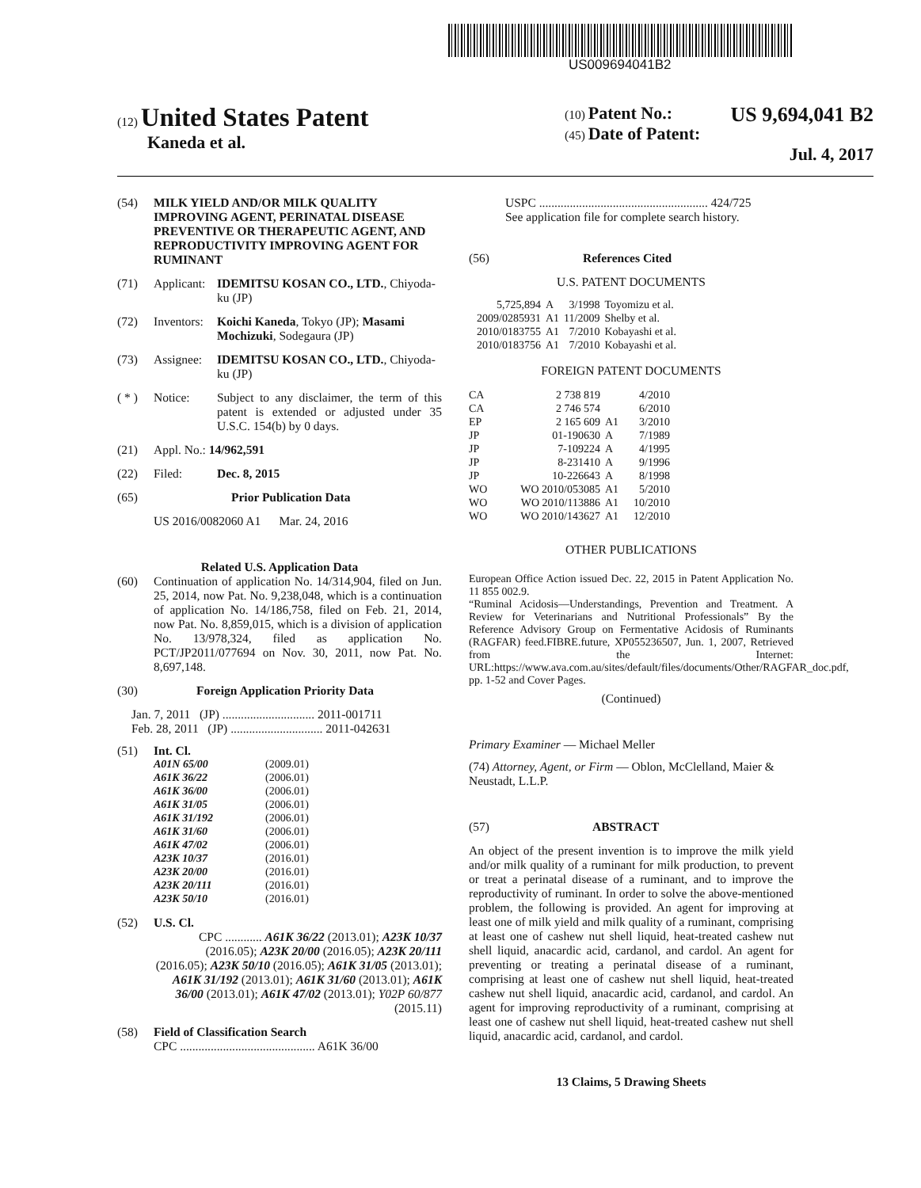US009694041B2
(12) United States Patent
Kaneda et al.
(10) Patent No.: US 9,694,041 B2
(45) Date of Patent: Jul. 4, 2017
(54) MILK YIELD AND/OR MILK QUALITY IMPROVING AGENT, PERINATAL DISEASE PREVENTIVE OR THERAPEUTIC AGENT, AND REPRODUCTIVITY IMPROVING AGENT FOR RUMINANT
(71) Applicant: IDEMITSU KOSAN CO., LTD., Chiyoda-ku (JP)
(72) Inventors: Koichi Kaneda, Tokyo (JP); Masami Mochizuki, Sodegaura (JP)
(73) Assignee: IDEMITSU KOSAN CO., LTD., Chiyoda-ku (JP)
( * ) Notice: Subject to any disclaimer, the term of this patent is extended or adjusted under 35 U.S.C. 154(b) by 0 days.
(21) Appl. No.: 14/962,591
(22) Filed: Dec. 8, 2015
(65) Prior Publication Data
US 2016/0082060 A1 Mar. 24, 2016
Related U.S. Application Data
(60) Continuation of application No. 14/314,904, filed on Jun. 25, 2014, now Pat. No. 9,238,048, which is a continuation of application No. 14/186,758, filed on Feb. 21, 2014, now Pat. No. 8,859,015, which is a division of application No. 13/978,324, filed as application No. PCT/JP2011/077694 on Nov. 30, 2011, now Pat. No. 8,697,148.
(30) Foreign Application Priority Data
Jan. 7, 2011 (JP) .............................. 2011-001711
Feb. 28, 2011 (JP) .............................. 2011-042631
(51) Int. Cl.
| A01N 65/00 | (2009.01) |
| A61K 36/22 | (2006.01) |
| A61K 36/00 | (2006.01) |
| A61K 31/05 | (2006.01) |
| A61K 31/192 | (2006.01) |
| A61K 31/60 | (2006.01) |
| A61K 47/02 | (2006.01) |
| A23K 10/37 | (2016.01) |
| A23K 20/00 | (2016.01) |
| A23K 20/111 | (2016.01) |
| A23K 50/10 | (2016.01) |
(52) U.S. Cl.
CPC ............ A61K 36/22 (2013.01); A23K 10/37 (2016.05); A23K 20/00 (2016.05); A23K 20/111 (2016.05); A23K 50/10 (2016.05); A61K 31/05 (2013.01); A61K 31/192 (2013.01); A61K 31/60 (2013.01); A61K 36/00 (2013.01); A61K 47/02 (2013.01); Y02P 60/877 (2015.11)
(58) Field of Classification Search
CPC ............................................ A61K 36/00
USPC ....................................................... 424/725
See application file for complete search history.
(56) References Cited
U.S. PATENT DOCUMENTS
| 5,725,894 | A | 3/1998 | Toyomizu et al. |
| 2009/0285931 | A1 | 11/2009 | Shelby et al. |
| 2010/0183755 | A1 | 7/2010 | Kobayashi et al. |
| 2010/0183756 | A1 | 7/2010 | Kobayashi et al. |
FOREIGN PATENT DOCUMENTS
| CA | 2 738 819 | | 4/2010 |
| CA | 2 746 574 | | 6/2010 |
| EP | 2 165 609 | A1 | 3/2010 |
| JP | 01-190630 | A | 7/1989 |
| JP | 7-109224 | A | 4/1995 |
| JP | 8-231410 | A | 9/1996 |
| JP | 10-226643 | A | 8/1998 |
| WO | WO 2010/053085 | A1 | 5/2010 |
| WO | WO 2010/113886 | A1 | 10/2010 |
| WO | WO 2010/143627 | A1 | 12/2010 |
OTHER PUBLICATIONS
European Office Action issued Dec. 22, 2015 in Patent Application No. 11 855 002.9.
“Ruminal Acidosis—Understandings, Prevention and Treatment. A Review for Veterinarians and Nutritional Professionals” By the Reference Advisory Group on Fermentative Acidosis of Ruminants (RAGFAR) feed.FIBRE.future, XP055236507, Jun. 1, 2007, Retrieved from the Internet: URL:https://www.ava.com.au/sites/default/files/documents/Other/RAGFAR_doc.pdf, pp. 1-52 and Cover Pages.
(Continued)
Primary Examiner — Michael Meller
(74) Attorney, Agent, or Firm — Oblon, McClelland, Maier & Neustadt, L.L.P.
(57) ABSTRACT
An object of the present invention is to improve the milk yield and/or milk quality of a ruminant for milk production, to prevent or treat a perinatal disease of a ruminant, and to improve the reproductivity of ruminant. In order to solve the above-mentioned problem, the following is provided. An agent for improving at least one of milk yield and milk quality of a ruminant, comprising at least one of cashew nut shell liquid, heat-treated cashew nut shell liquid, anacardic acid, cardanol, and cardol. An agent for preventing or treating a perinatal disease of a ruminant, comprising at least one of cashew nut shell liquid, heat-treated cashew nut shell liquid, anacardic acid, cardanol, and cardol. An agent for improving reproductivity of a ruminant, comprising at least one of cashew nut shell liquid, heat-treated cashew nut shell liquid, anacardic acid, cardanol, and cardol.
13 Claims, 5 Drawing Sheets